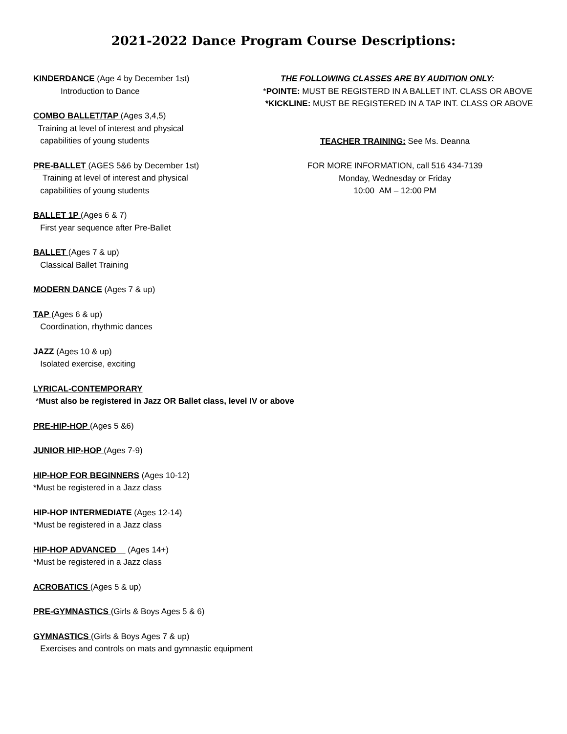2021-2022 Dance Program Course Descriptions:
KINDERDANCE (Age 4 by December 1st)
Introduction to Dance
COMBO BALLET/TAP (Ages 3,4,5)
Training at level of interest and physical
capabilities of young students
PRE-BALLET (AGES 5&6 by December 1st)
Training at level of interest and physical
capabilities of young students
BALLET 1P (Ages 6 & 7)
First year sequence after Pre-Ballet
BALLET (Ages 7 & up)
Classical Ballet Training
MODERN DANCE (Ages 7 & up)
TAP (Ages 6 & up)
Coordination, rhythmic dances
JAZZ (Ages 10 & up)
Isolated exercise, exciting
LYRICAL-CONTEMPORARY
*Must also be registered in Jazz OR Ballet class, level IV or above
PRE-HIP-HOP (Ages 5 &6)
JUNIOR HIP-HOP (Ages 7-9)
HIP-HOP FOR BEGINNERS (Ages 10-12)
*Must be registered in a Jazz class
HIP-HOP INTERMEDIATE (Ages 12-14)
*Must be registered in a Jazz class
HIP-HOP ADVANCED (Ages 14+)
*Must be registered in a Jazz class
ACROBATICS (Ages 5 & up)
PRE-GYMNASTICS (Girls & Boys Ages 5 & 6)
GYMNASTICS (Girls & Boys Ages 7 & up)
Exercises and controls on mats and gymnastic equipment
THE FOLLOWING CLASSES ARE BY AUDITION ONLY:
*POINTE: MUST BE REGISTERD IN A BALLET INT. CLASS OR ABOVE
*KICKLINE: MUST BE REGISTERED IN A TAP INT. CLASS OR ABOVE
TEACHER TRAINING: See Ms. Deanna
FOR MORE INFORMATION, call 516 434-7139
Monday, Wednesday or Friday
10:00 AM – 12:00 PM